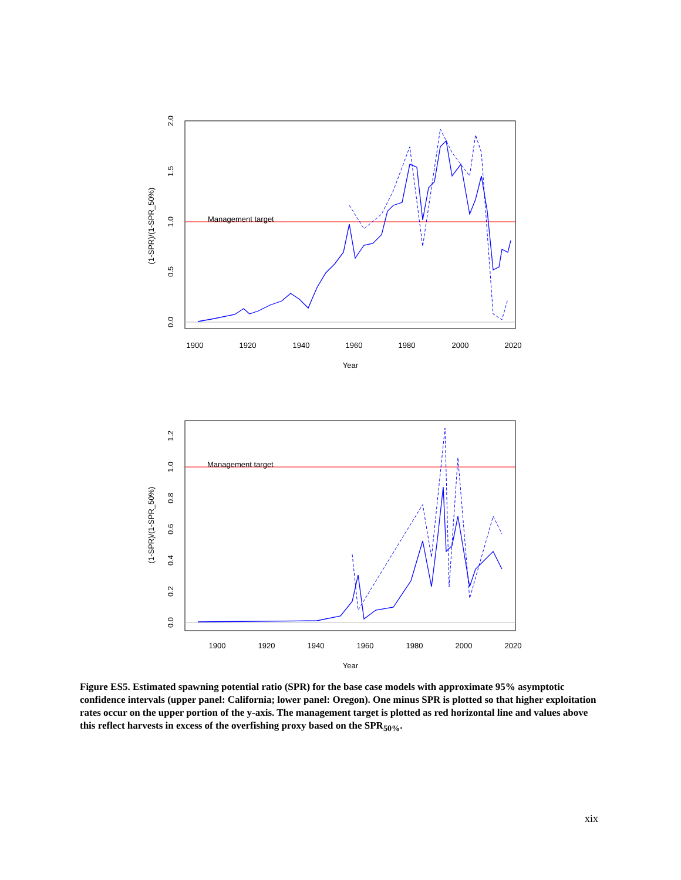Management target
1900
1920
1940
1960
1980
2000
2020
Year
0.0
0.5
1.0
1.5
2.0
(1-SPR)/(1-SPR_50%)
Management target
1900
1920
1940
1960
1980
2000
2020
Year
0.0
0.2
0.4
0.6
0.8
1.0
1.2
(1-SPR)/(1-SPR_50%)
Figure ES5. Estimated spawning potential ratio (SPR) for the base case models with approximate 95% asymptotic confidence intervals (upper panel: California; lower panel: Oregon). One minus SPR is plotted so that higher exploitation rates occur on the upper portion of the y-axis. The management target is plotted as red horizontal line and values above this reflect harvests in excess of the overfishing proxy based on the SPR<sub>50%</sub>.
xix